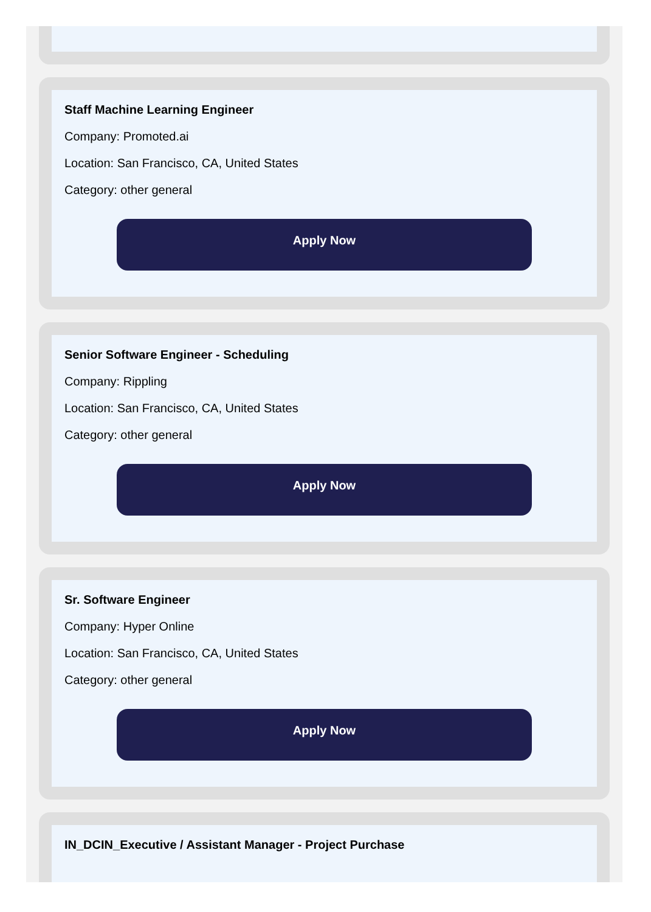Staff Machine Learning Engineer
Company: Promoted.ai
Location: San Francisco, CA, United States
Category: other general
Apply Now
Senior Software Engineer - Scheduling
Company: Rippling
Location: San Francisco, CA, United States
Category: other general
Apply Now
Sr. Software Engineer
Company: Hyper Online
Location: San Francisco, CA, United States
Category: other general
Apply Now
IN_DCIN_Executive / Assistant Manager - Project Purchase